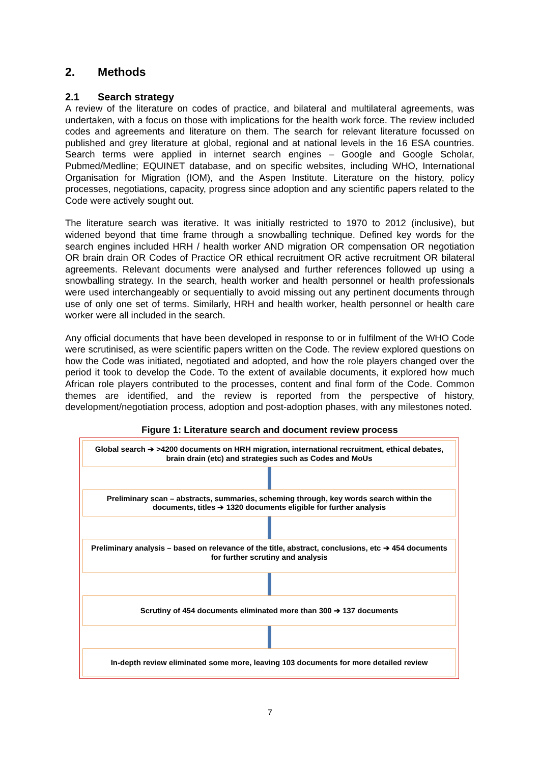2. Methods
2.1 Search strategy
A review of the literature on codes of practice, and bilateral and multilateral agreements, was undertaken, with a focus on those with implications for the health work force. The review included codes and agreements and literature on them. The search for relevant literature focussed on published and grey literature at global, regional and at national levels in the 16 ESA countries. Search terms were applied in internet search engines – Google and Google Scholar, Pubmed/Medline; EQUINET database, and on specific websites, including WHO, International Organisation for Migration (IOM), and the Aspen Institute. Literature on the history, policy processes, negotiations, capacity, progress since adoption and any scientific papers related to the Code were actively sought out.
The literature search was iterative. It was initially restricted to 1970 to 2012 (inclusive), but widened beyond that time frame through a snowballing technique. Defined key words for the search engines included HRH / health worker AND migration OR compensation OR negotiation OR brain drain OR Codes of Practice OR ethical recruitment OR active recruitment OR bilateral agreements. Relevant documents were analysed and further references followed up using a snowballing strategy. In the search, health worker and health personnel or health professionals were used interchangeably or sequentially to avoid missing out any pertinent documents through use of only one set of terms. Similarly, HRH and health worker, health personnel or health care worker were all included in the search.
Any official documents that have been developed in response to or in fulfilment of the WHO Code were scrutinised, as were scientific papers written on the Code. The review explored questions on how the Code was initiated, negotiated and adopted, and how the role players changed over the period it took to develop the Code. To the extent of available documents, it explored how much African role players contributed to the processes, content and final form of the Code. Common themes are identified, and the review is reported from the perspective of history, development/negotiation process, adoption and post-adoption phases, with any milestones noted.
Figure 1: Literature search and document review process
Global search ➔ >4200 documents on HRH migration, international recruitment, ethical debates, brain drain (etc) and strategies such as Codes and MoUs
Preliminary scan – abstracts, summaries, scheming through, key words search within the documents, titles ➔ 1320 documents eligible for further analysis
Preliminary analysis – based on relevance of the title, abstract, conclusions, etc ➔ 454 documents for further scrutiny and analysis
Scrutiny of 454 documents eliminated more than 300 ➔ 137 documents
In-depth review eliminated some more, leaving 103 documents for more detailed review
7